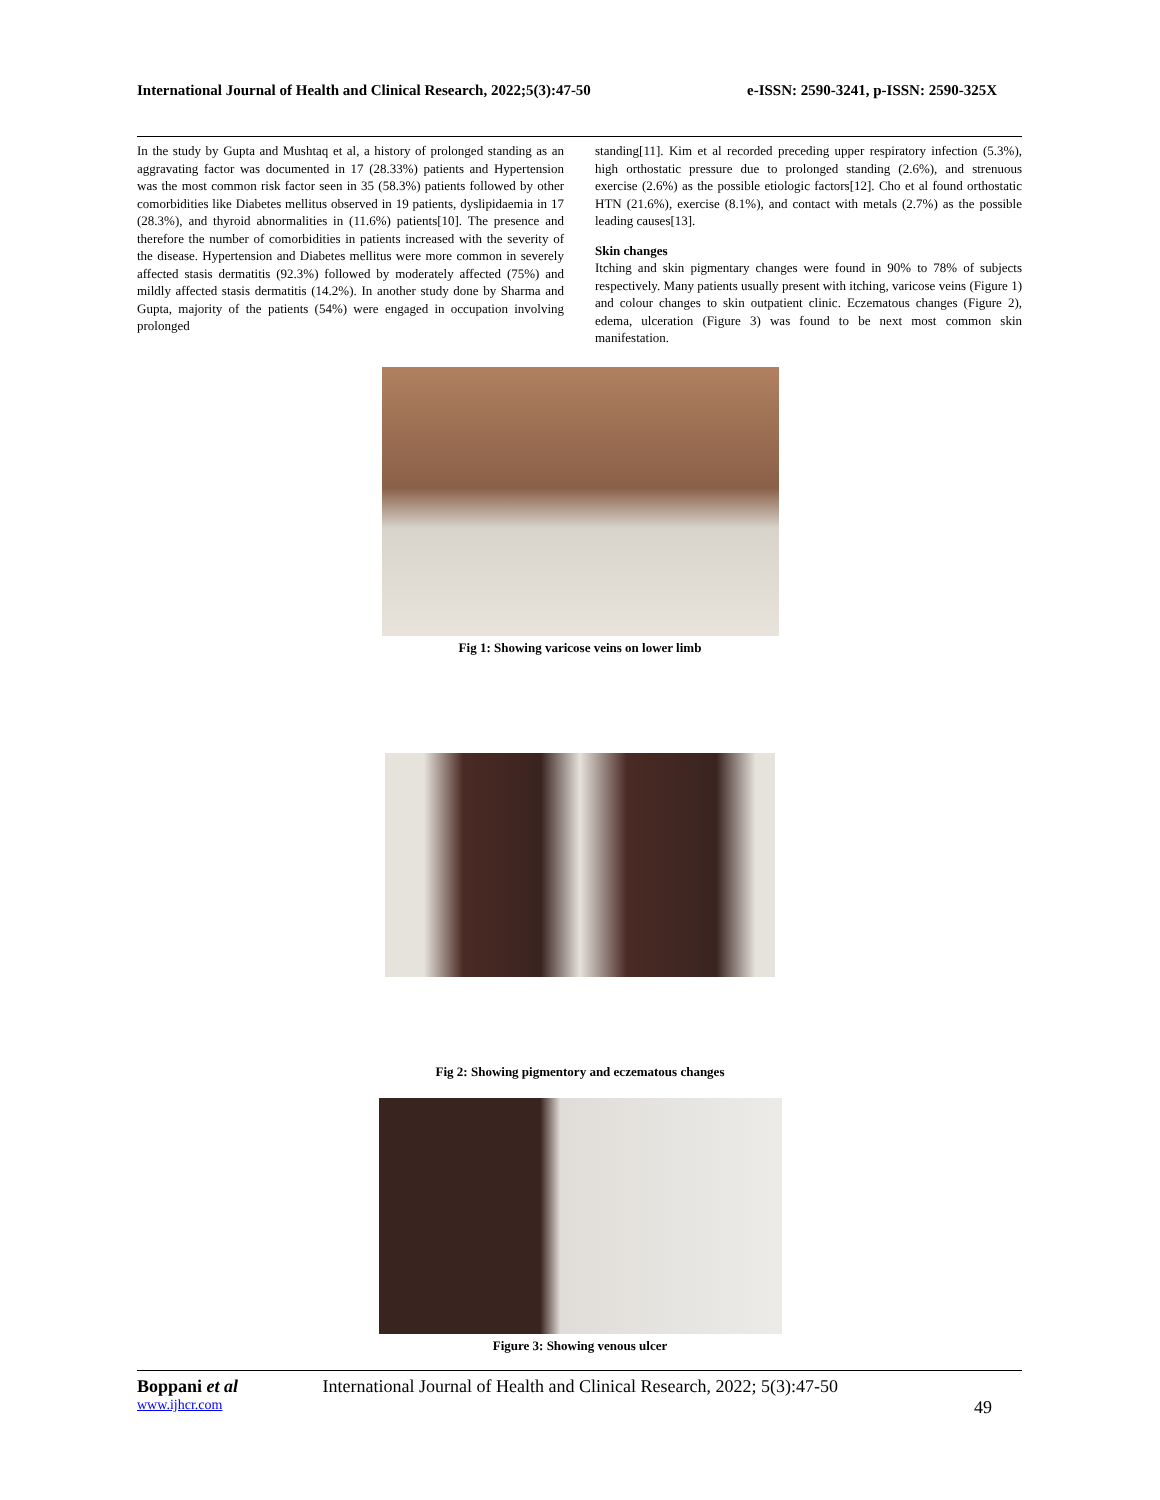International Journal of Health and Clinical Research, 2022;5(3):47-50 e-ISSN: 2590-3241, p-ISSN: 2590-325X
In the study by Gupta and Mushtaq et al, a history of prolonged standing as an aggravating factor was documented in 17 (28.33%) patients and Hypertension was the most common risk factor seen in 35 (58.3%) patients followed by other comorbidities like Diabetes mellitus observed in 19 patients, dyslipidaemia in 17 (28.3%), and thyroid abnormalities in (11.6%) patients[10]. The presence and therefore the number of comorbidities in patients increased with the severity of the disease. Hypertension and Diabetes mellitus were more common in severely affected stasis dermatitis (92.3%) followed by moderately affected (75%) and mildly affected stasis dermatitis (14.2%). In another study done by Sharma and Gupta, majority of the patients (54%) were engaged in occupation involving prolonged
standing[11]. Kim et al recorded preceding upper respiratory infection (5.3%), high orthostatic pressure due to prolonged standing (2.6%), and strenuous exercise (2.6%) as the possible etiologic factors[12]. Cho et al found orthostatic HTN (21.6%), exercise (8.1%), and contact with metals (2.7%) as the possible leading causes[13].
Skin changes
Itching and skin pigmentary changes were found in 90% to 78% of subjects respectively. Many patients usually present with itching, varicose veins (Figure 1) and colour changes to skin outpatient clinic. Eczematous changes (Figure 2), edema, ulceration (Figure 3) was found to be next most common skin manifestation.
Fig 1: Showing varicose veins on lower limb
Fig 2: Showing pigmentory and eczematous changes
Figure 3: Showing venous ulcer
Boppani et al International Journal of Health and Clinical Research, 2022; 5(3):47-50
www.ijhcr.com 49